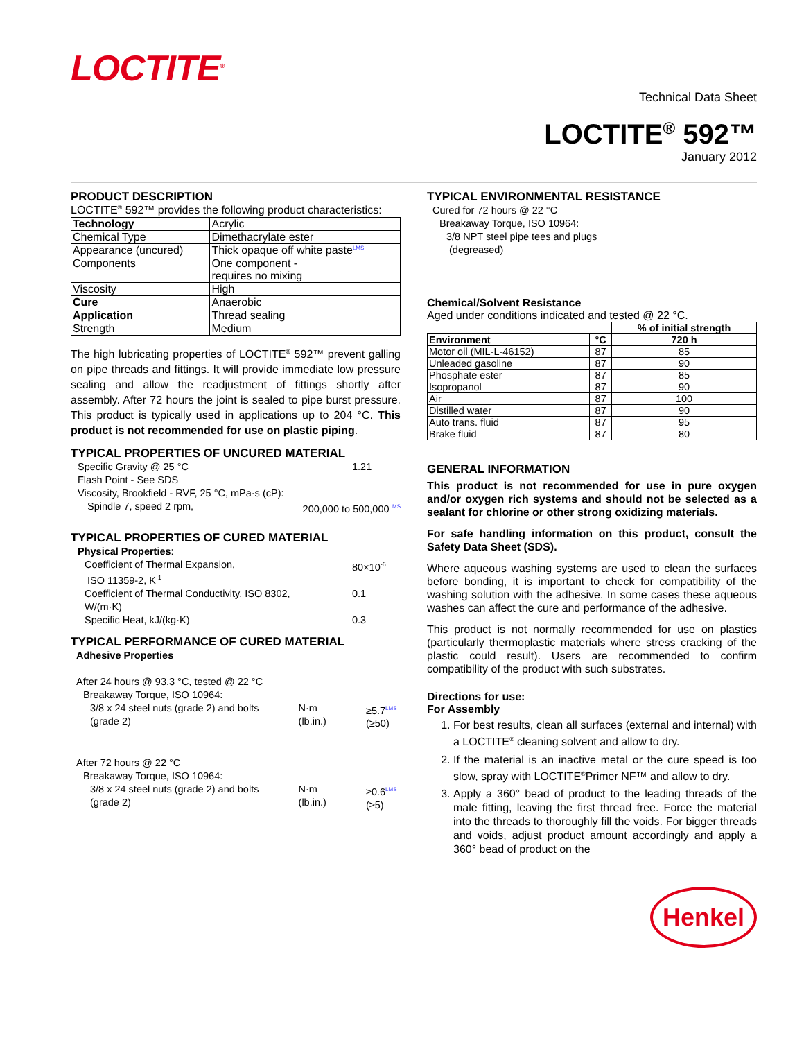LOCTITE<sup>®</sup>
Technical Data Sheet
LOCTITE<sup>®</sup> 592™
January 2012
PRODUCT DESCRIPTION
LOCTITE<sup>®</sup> 592™ provides the following product characteristics:
| Technology | Acrylic |
| Chemical Type | Dimethacrylate ester |
| Appearance (uncured) | Thick opaque off white paste LMS |
| Components | One component - requires no mixing |
| Viscosity | High |
| Cure | Anaerobic |
| Application | Thread sealing |
| Strength | Medium |
The high lubricating properties of LOCTITE<sup>®</sup> 592™ prevent galling on pipe threads and fittings. It will provide immediate low pressure sealing and allow the readjustment of fittings shortly after assembly. After 72 hours the joint is sealed to pipe burst pressure. This product is typically used in applications up to 204 °C. This product is not recommended for use on plastic piping.
TYPICAL PROPERTIES OF UNCURED MATERIAL
Specific Gravity @ 25 °C 1.21
Flash Point - See SDS
Viscosity, Brookfield - RVF, 25 °C, mPa·s (cP):
Spindle 7, speed 2 rpm, 200,000 to 500,000LMS
TYPICAL PROPERTIES OF CURED MATERIAL
Physical Properties:
Coefficient of Thermal Expansion,
ISO 11359-2, K<sup>-1</sup> 80×10<sup>-6</sup>
Coefficient of Thermal Conductivity, ISO 8302,
W/(m·K) 0.1
Specific Heat, kJ/(kg·K) 0.3
TYPICAL PERFORMANCE OF CURED MATERIAL
Adhesive Properties
After 24 hours @ 93.3 °C, tested @ 22 °C
Breakaway Torque, ISO 10964:
3/8 x 24 steel nuts (grade 2) and bolts
(grade 2) N·m
(lb.in.) ≥5.7LMS
(≥50)
After 72 hours @ 22 °C
Breakaway Torque, ISO 10964:
3/8 x 24 steel nuts (grade 2) and bolts
(grade 2) N·m
(lb.in.) ≥0.6LMS
(≥5)
TYPICAL ENVIRONMENTAL RESISTANCE
Cured for 72 hours @ 22 °C
Breakaway Torque, ISO 10964:
3/8 NPT steel pipe tees and plugs
(degreased)
Chemical/Solvent Resistance
Aged under conditions indicated and tested @ 22 °C.
| | | % of initial strength |
| Environment | °C | 720 h |
| Motor oil (MIL-L-46152) | 87 | 85 |
| Unleaded gasoline | 87 | 90 |
| Phosphate ester | 87 | 85 |
| Isopropanol | 87 | 90 |
| Air | 87 | 100 |
| Distilled water | 87 | 90 |
| Auto trans. fluid | 87 | 95 |
| Brake fluid | 87 | 80 |
GENERAL INFORMATION
This product is not recommended for use in pure oxygen and/or oxygen rich systems and should not be selected as a sealant for chlorine or other strong oxidizing materials.
For safe handling information on this product, consult the Safety Data Sheet (SDS).
Where aqueous washing systems are used to clean the surfaces before bonding, it is important to check for compatibility of the washing solution with the adhesive. In some cases these aqueous washes can affect the cure and performance of the adhesive.
This product is not normally recommended for use on plastics (particularly thermoplastic materials where stress cracking of the plastic could result). Users are recommended to confirm compatibility of the product with such substrates.
Directions for use:
For Assembly
1. For best results, clean all surfaces (external and internal) with a LOCTITE<sup>®</sup> cleaning solvent and allow to dry.
2. If the material is an inactive metal or the cure speed is too slow, spray with LOCTITE<sup>®</sup>Primer NF™ and allow to dry.
3. Apply a 360° bead of product to the leading threads of the male fitting, leaving the first thread free. Force the material into the threads to thoroughly fill the voids. For bigger threads and voids, adjust product amount accordingly and apply a 360° bead of product on the
Henkel